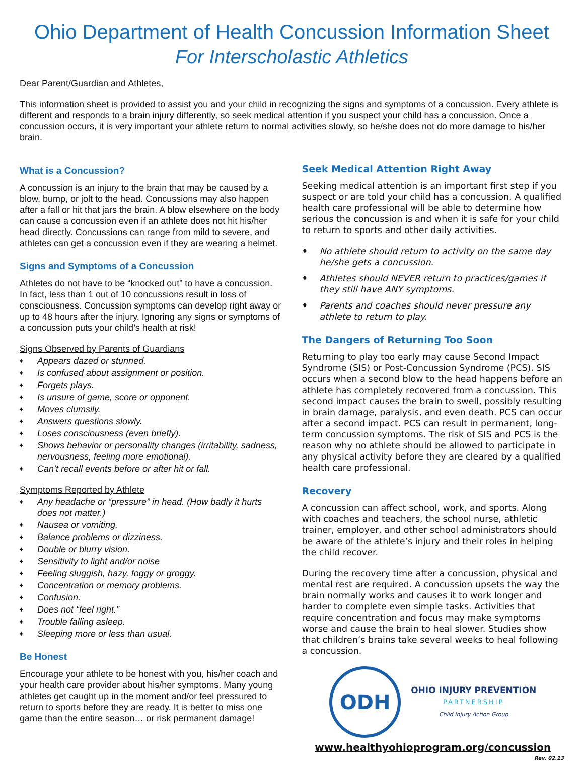Ohio Department of Health Concussion Information Sheet
For Interscholastic Athletics
Dear Parent/Guardian and Athletes,
This information sheet is provided to assist you and your child in recognizing the signs and symptoms of a concussion. Every athlete is different and responds to a brain injury differently, so seek medical attention if you suspect your child has a concussion. Once a concussion occurs, it is very important your athlete return to normal activities slowly, so he/she does not do more damage to his/her brain.
What is a Concussion?
A concussion is an injury to the brain that may be caused by a blow, bump, or jolt to the head. Concussions may also happen after a fall or hit that jars the brain. A blow elsewhere on the body can cause a concussion even if an athlete does not hit his/her head directly. Concussions can range from mild to severe, and athletes can get a concussion even if they are wearing a helmet.
Signs and Symptoms of a Concussion
Athletes do not have to be “knocked out” to have a concussion. In fact, less than 1 out of 10 concussions result in loss of consciousness. Concussion symptoms can develop right away or up to 48 hours after the injury. Ignoring any signs or symptoms of a concussion puts your child’s health at risk!
Signs Observed by Parents of Guardians
Appears dazed or stunned.
Is confused about assignment or position.
Forgets plays.
Is unsure of game, score or opponent.
Moves clumsily.
Answers questions slowly.
Loses consciousness (even briefly).
Shows behavior or personality changes (irritability, sadness, nervousness, feeling more emotional).
Can’t recall events before or after hit or fall.
Symptoms Reported by Athlete
Any headache or “pressure” in head. (How badly it hurts does not matter.)
Nausea or vomiting.
Balance problems or dizziness.
Double or blurry vision.
Sensitivity to light and/or noise
Feeling sluggish, hazy, foggy or groggy.
Concentration or memory problems.
Confusion.
Does not “feel right.”
Trouble falling asleep.
Sleeping more or less than usual.
Be Honest
Encourage your athlete to be honest with you, his/her coach and your health care provider about his/her symptoms. Many young athletes get caught up in the moment and/or feel pressured to return to sports before they are ready. It is better to miss one game than the entire season… or risk permanent damage!
Seek Medical Attention Right Away
Seeking medical attention is an important first step if you suspect or are told your child has a concussion. A qualified health care professional will be able to determine how serious the concussion is and when it is safe for your child to return to sports and other daily activities.
No athlete should return to activity on the same day he/she gets a concussion.
Athletes should NEVER return to practices/games if they still have ANY symptoms.
Parents and coaches should never pressure any athlete to return to play.
The Dangers of Returning Too Soon
Returning to play too early may cause Second Impact Syndrome (SIS) or Post-Concussion Syndrome (PCS). SIS occurs when a second blow to the head happens before an athlete has completely recovered from a concussion. This second impact causes the brain to swell, possibly resulting in brain damage, paralysis, and even death. PCS can occur after a second impact. PCS can result in permanent, long-term concussion symptoms. The risk of SIS and PCS is the reason why no athlete should be allowed to participate in any physical activity before they are cleared by a qualified health care professional.
Recovery
A concussion can affect school, work, and sports. Along with coaches and teachers, the school nurse, athletic trainer, employer, and other school administrators should be aware of the athlete’s injury and their roles in helping the child recover.
During the recovery time after a concussion, physical and mental rest are required. A concussion upsets the way the brain normally works and causes it to work longer and harder to complete even simple tasks. Activities that require concentration and focus may make symptoms worse and cause the brain to heal slower. Studies show that children’s brains take several weeks to heal following a concussion.
ODH
OHIO INJURY PREVENTION
PARTNERSHIP
Child Injury Action Group
www.healthyohioprogram.org/concussion
Rev. 02.13